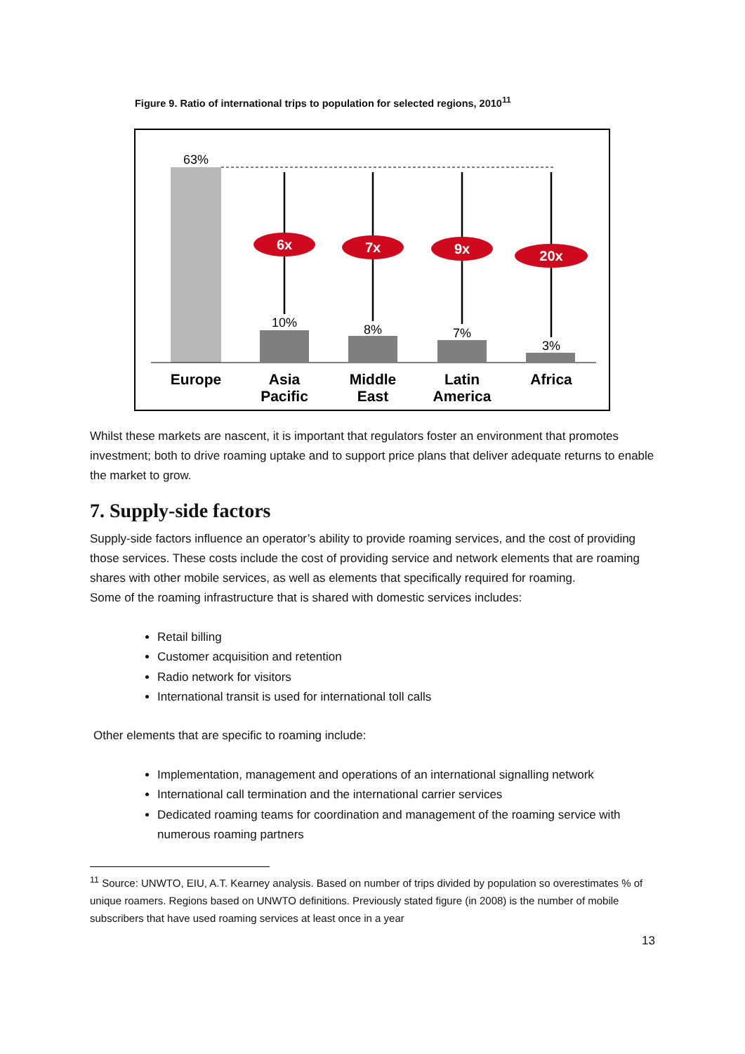Figure 9. Ratio of international trips to population for selected regions, 2010<sup>11</sup>
63%
6x
7x
9x
20x
10%
8%
7%
3%
Europe
Asia
Pacific
Middle
East
Latin
America
Africa
Whilst these markets are nascent, it is important that regulators foster an environment that promotes investment; both to drive roaming uptake and to support price plans that deliver adequate returns to enable the market to grow.
7. Supply-side factors
Supply-side factors influence an operator’s ability to provide roaming services, and the cost of providing those services. These costs include the cost of providing service and network elements that are roaming shares with other mobile services, as well as elements that specifically required for roaming.
Some of the roaming infrastructure that is shared with domestic services includes:
Retail billing
Customer acquisition and retention
Radio network for visitors
International transit is used for international toll calls
Other elements that are specific to roaming include:
Implementation, management and operations of an international signalling network
International call termination and the international carrier services
Dedicated roaming teams for coordination and management of the roaming service with numerous roaming partners
<sup>11</sup> Source: UNWTO, EIU, A.T. Kearney analysis. Based on number of trips divided by population so overestimates % of unique roamers. Regions based on UNWTO definitions. Previously stated figure (in 2008) is the number of mobile subscribers that have used roaming services at least once in a year
13